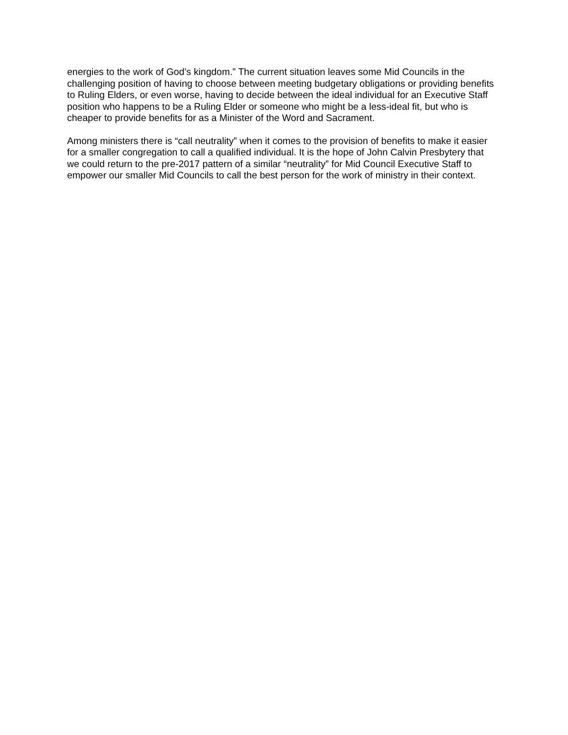energies to the work of God’s kingdom.” The current situation leaves some Mid Councils in the challenging position of having to choose between meeting budgetary obligations or providing benefits to Ruling Elders, or even worse, having to decide between the ideal individual for an Executive Staff position who happens to be a Ruling Elder or someone who might be a less-ideal fit, but who is cheaper to provide benefits for as a Minister of the Word and Sacrament.
Among ministers there is “call neutrality” when it comes to the provision of benefits to make it easier for a smaller congregation to call a qualified individual. It is the hope of John Calvin Presbytery that we could return to the pre-2017 pattern of a similar “neutrality” for Mid Council Executive Staff to empower our smaller Mid Councils to call the best person for the work of ministry in their context.